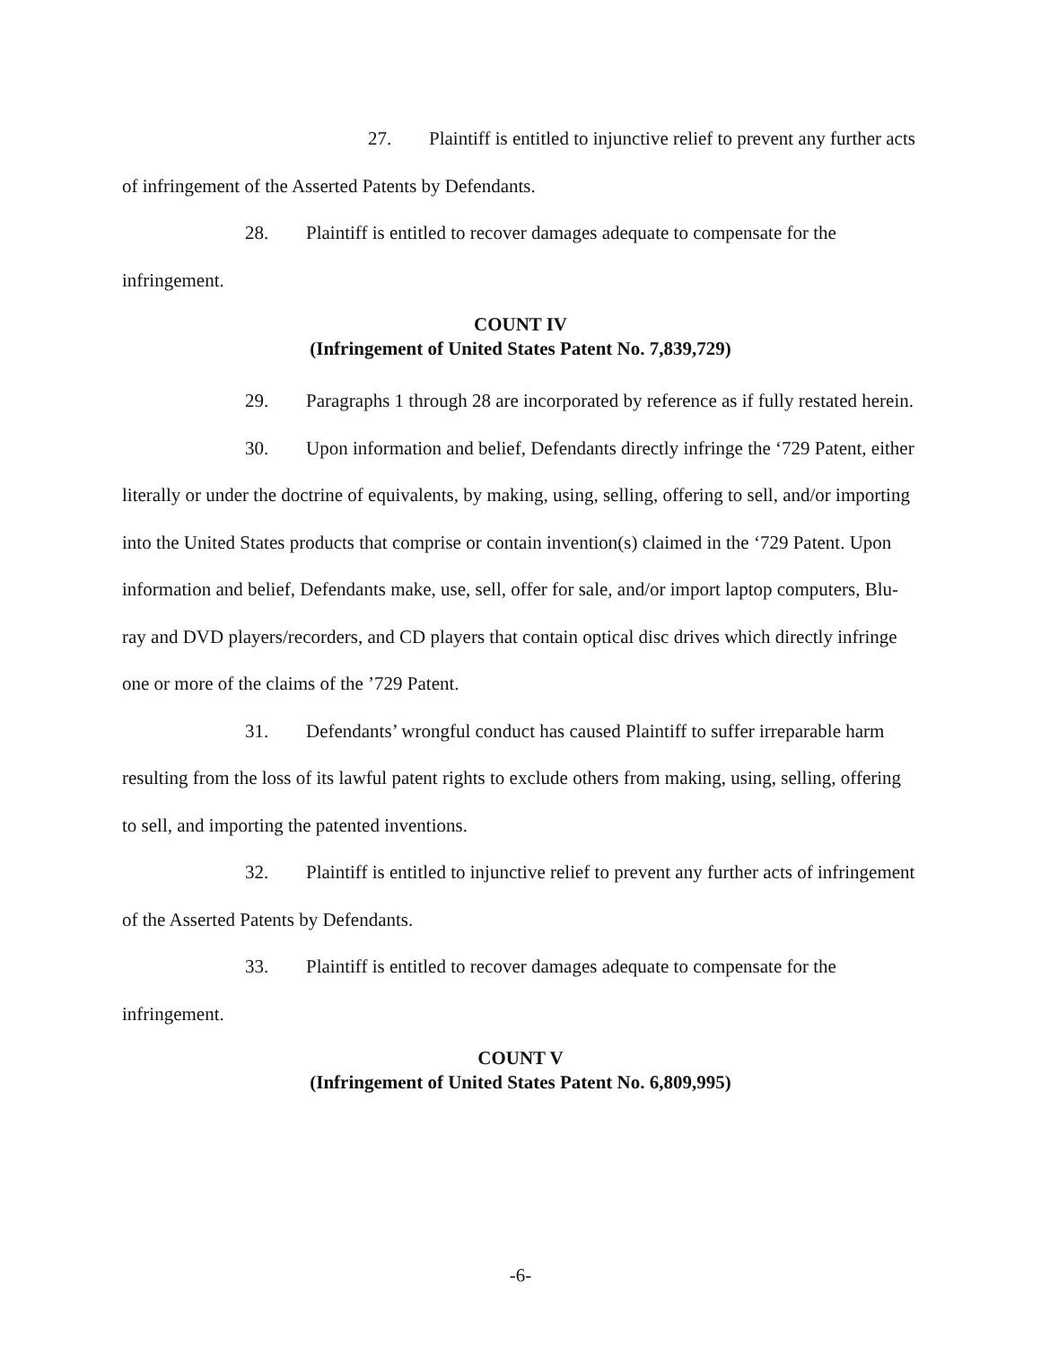27. Plaintiff is entitled to injunctive relief to prevent any further acts of infringement of the Asserted Patents by Defendants.
28. Plaintiff is entitled to recover damages adequate to compensate for the infringement.
COUNT IV
(Infringement of United States Patent No. 7,839,729)
29. Paragraphs 1 through 28 are incorporated by reference as if fully restated herein.
30. Upon information and belief, Defendants directly infringe the ‘729 Patent, either literally or under the doctrine of equivalents, by making, using, selling, offering to sell, and/or importing into the United States products that comprise or contain invention(s) claimed in the ‘729 Patent. Upon information and belief, Defendants make, use, sell, offer for sale, and/or import laptop computers, Blu-ray and DVD players/recorders, and CD players that contain optical disc drives which directly infringe one or more of the claims of the ’729 Patent.
31. Defendants’ wrongful conduct has caused Plaintiff to suffer irreparable harm resulting from the loss of its lawful patent rights to exclude others from making, using, selling, offering to sell, and importing the patented inventions.
32. Plaintiff is entitled to injunctive relief to prevent any further acts of infringement of the Asserted Patents by Defendants.
33. Plaintiff is entitled to recover damages adequate to compensate for the infringement.
COUNT V
(Infringement of United States Patent No. 6,809,995)
-6-